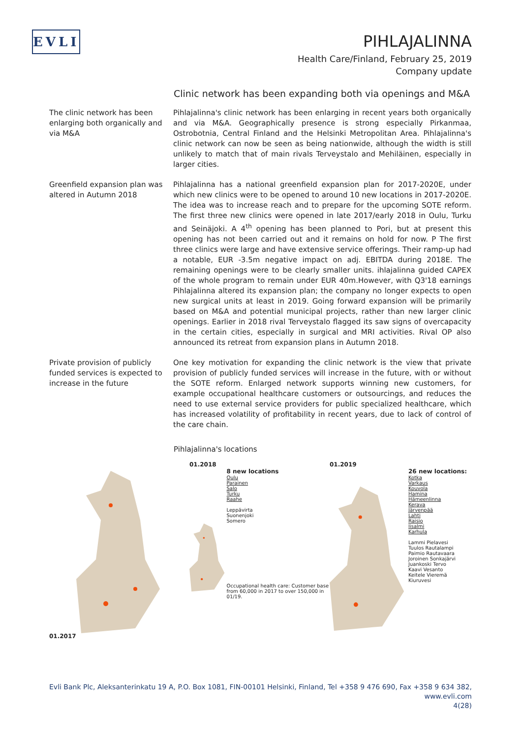EVLI
PIHLAJALINNA
Health Care/Finland, February 25, 2019
Company update
Clinic network has been expanding both via openings and M&A
The clinic network has been enlarging both organically and via M&A
Pihlajalinna's clinic network has been enlarging in recent years both organically and via M&A. Geographically presence is strong especially Pirkanmaa, Ostrobotnia, Central Finland and the Helsinki Metropolitan Area. Pihlajalinna's clinic network can now be seen as being nationwide, although the width is still unlikely to match that of main rivals Terveystalo and Mehiläinen, especially in larger cities.
Greenfield expansion plan was altered in Autumn 2018
Pihlajalinna has a national greenfield expansion plan for 2017-2020E, under which new clinics were to be opened to around 10 new locations in 2017-2020E. The idea was to increase reach and to prepare for the upcoming SOTE reform. The first three new clinics were opened in late 2017/early 2018 in Oulu, Turku and Seinäjoki. A 4<sup>th</sup> opening has been planned to Pori, but at present this opening has not been carried out and it remains on hold for now. P The first three clinics were large and have extensive service offerings. Their ramp-up had a notable, EUR -3.5m negative impact on adj. EBITDA during 2018E. The remaining openings were to be clearly smaller units. ihlajalinna guided CAPEX of the whole program to remain under EUR 40m.However, with Q3'18 earnings Pihlajalinna altered its expansion plan; the company no longer expects to open new surgical units at least in 2019. Going forward expansion will be primarily based on M&A and potential municipal projects, rather than new larger clinic openings. Earlier in 2018 rival Terveystalo flagged its saw signs of overcapacity in the certain cities, especially in surgical and MRI activities. Rival OP also announced its retreat from expansion plans in Autumn 2018.
Private provision of publicly funded services is expected to increase in the future
One key motivation for expanding the clinic network is the view that private provision of publicly funded services will increase in the future, with or without the SOTE reform. Enlarged network supports winning new customers, for example occupational healthcare customers or outsourcings, and reduces the need to use external service providers for public specialized healthcare, which has increased volatility of profitability in recent years, due to lack of control of the care chain.
Pihlajalinna's locations
01.2017 01.2018
8 new locations
Oulu
Parainen
Salo
Turku
Raahe
Leppävirta
Suonenjoki
Somero
Occupational health care: Customer base from 60,000 in 2017 to over 150,000 in 01/19.
01.2019
26 new locations:
Kotka
Varkaus
Kouvola
Hamina
Hämeenlinna
Kerava
Järvenpää
Lahti
Raisio
Iisalmi
Karhula
Lammi Pielavesi
Tuulos Rautalampi
Paimio Rautavaara
Joroinen Sonkajärvi
Juankoski Tervo
Kaavi Vesanto
Keitele Vieremä
Kiuruvesi
Evli Bank Plc, Aleksanterinkatu 19 A, P.O. Box 1081, FIN-00101 Helsinki, Finland, Tel +358 9 476 690, Fax +358 9 634 382, www.evli.com
4(28)